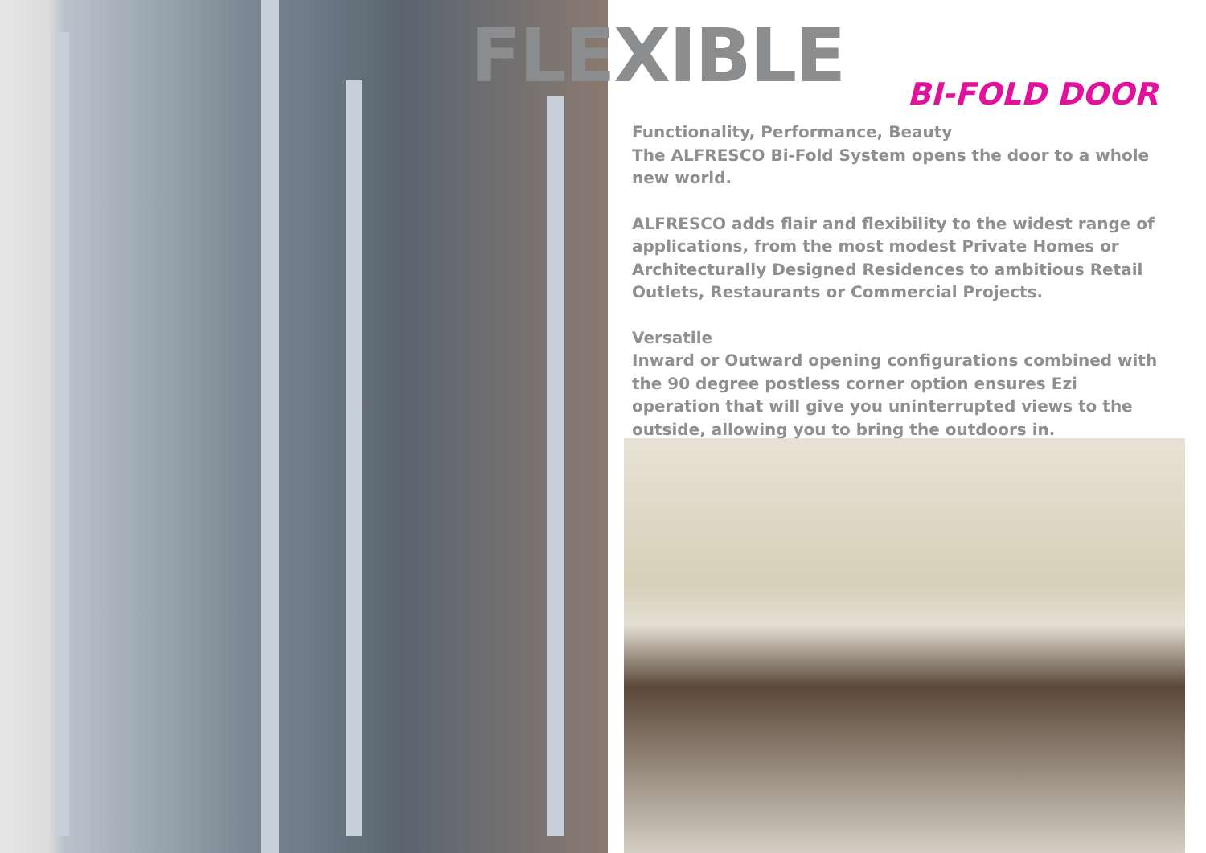FLEXIBLE
BI-FOLD DOOR
Functionality, Performance, Beauty
The ALFRESCO Bi-Fold System opens the door to a whole new world.
ALFRESCO adds flair and flexibility to the widest range of applications, from the most modest Private Homes or Architecturally Designed Residences to ambitious Retail Outlets, Restaurants or Commercial Projects.
Versatile
Inward or Outward opening configurations combined with the 90 degree postless corner option ensures Ezi operation that will give you uninterrupted views to the outside, allowing you to bring the outdoors in.